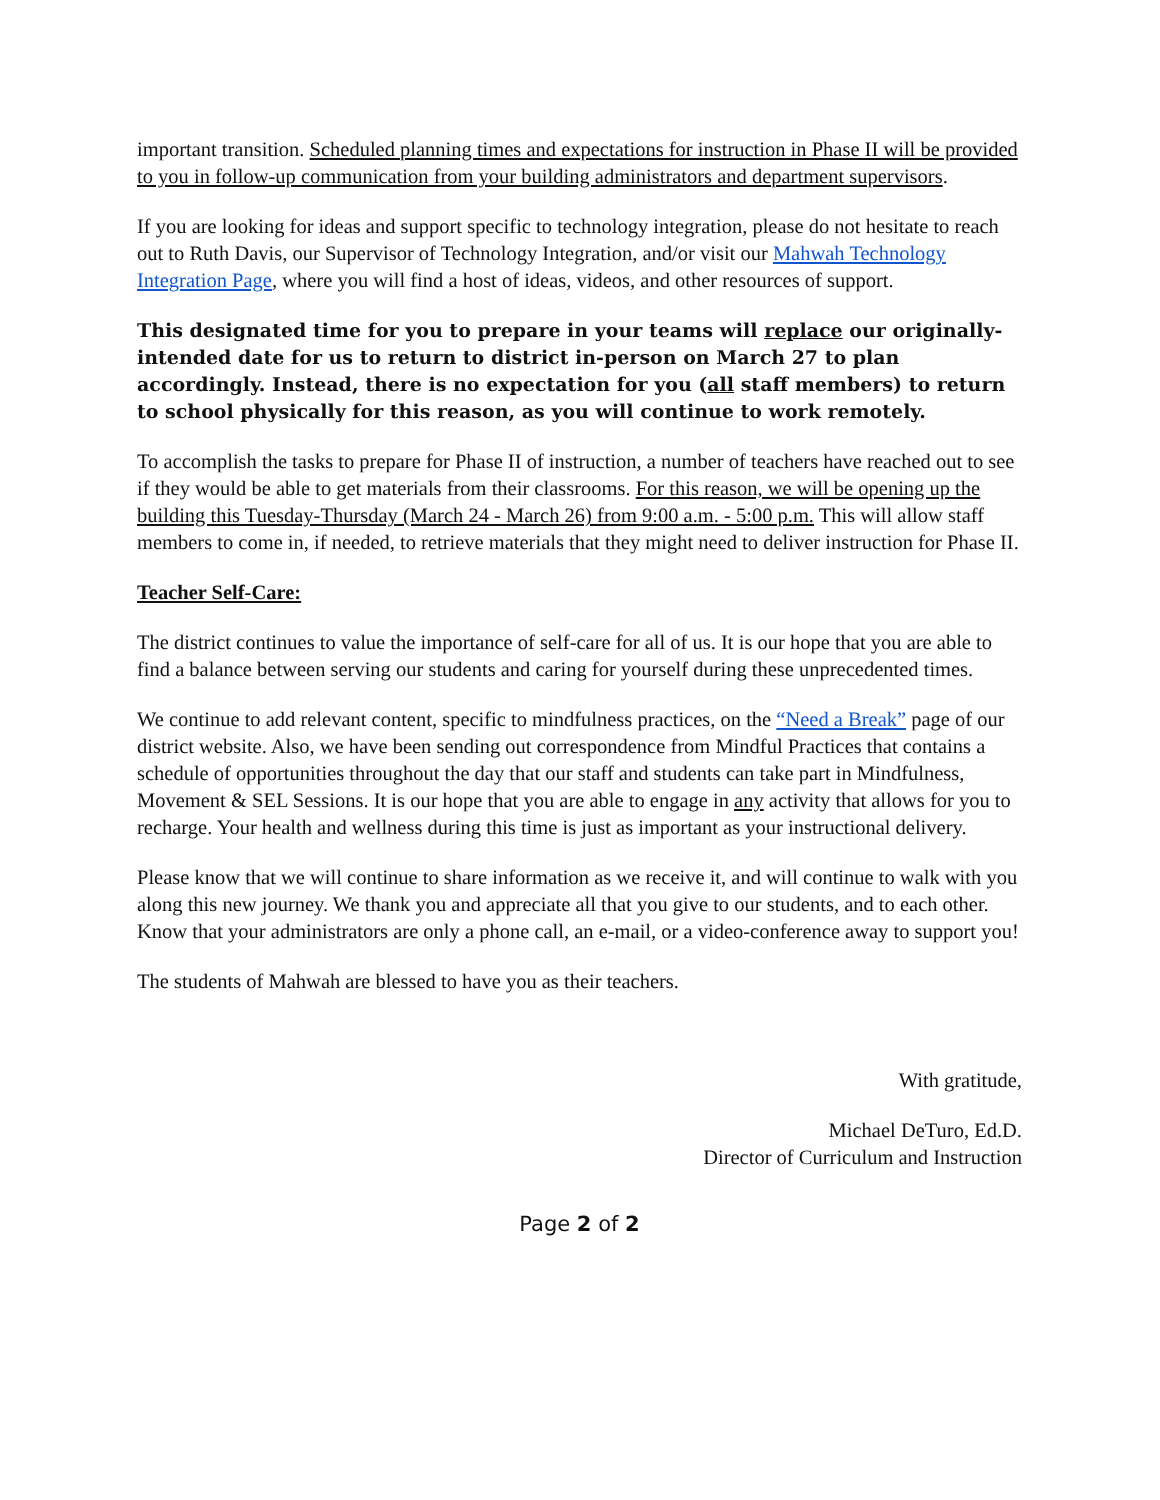important transition. Scheduled planning times and expectations for instruction in Phase II will be provided to you in follow-up communication from your building administrators and department supervisors.
If you are looking for ideas and support specific to technology integration, please do not hesitate to reach out to Ruth Davis, our Supervisor of Technology Integration, and/or visit our Mahwah Technology Integration Page, where you will find a host of ideas, videos, and other resources of support.
This designated time for you to prepare in your teams will replace our originally-intended date for us to return to district in-person on March 27 to plan accordingly. Instead, there is no expectation for you (all staff members) to return to school physically for this reason, as you will continue to work remotely.
To accomplish the tasks to prepare for Phase II of instruction, a number of teachers have reached out to see if they would be able to get materials from their classrooms. For this reason, we will be opening up the building this Tuesday-Thursday (March 24 - March 26) from 9:00 a.m. - 5:00 p.m. This will allow staff members to come in, if needed, to retrieve materials that they might need to deliver instruction for Phase II.
Teacher Self-Care:
The district continues to value the importance of self-care for all of us. It is our hope that you are able to find a balance between serving our students and caring for yourself during these unprecedented times.
We continue to add relevant content, specific to mindfulness practices, on the “Need a Break” page of our district website. Also, we have been sending out correspondence from Mindful Practices that contains a schedule of opportunities throughout the day that our staff and students can take part in Mindfulness, Movement & SEL Sessions. It is our hope that you are able to engage in any activity that allows for you to recharge. Your health and wellness during this time is just as important as your instructional delivery.
Please know that we will continue to share information as we receive it, and will continue to walk with you along this new journey. We thank you and appreciate all that you give to our students, and to each other. Know that your administrators are only a phone call, an e-mail, or a video-conference away to support you!
The students of Mahwah are blessed to have you as their teachers.
With gratitude,
Michael DeTuro, Ed.D.
Director of Curriculum and Instruction
Page 2 of 2